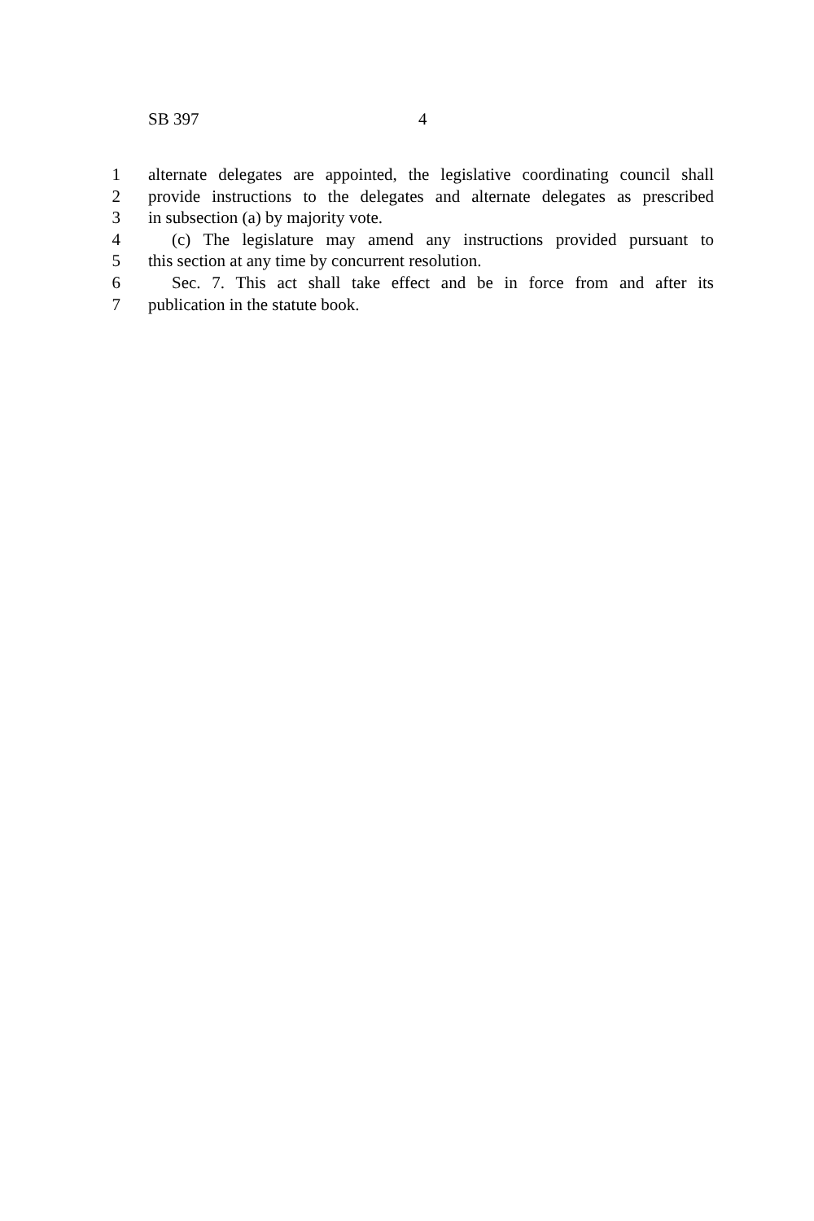SB 397 4
1 alternate delegates are appointed, the legislative coordinating council shall
2 provide instructions to the delegates and alternate delegates as prescribed
3 in subsection (a) by majority vote.
4 (c) The legislature may amend any instructions provided pursuant to
5 this section at any time by concurrent resolution.
6 Sec. 7. This act shall take effect and be in force from and after its
7 publication in the statute book.